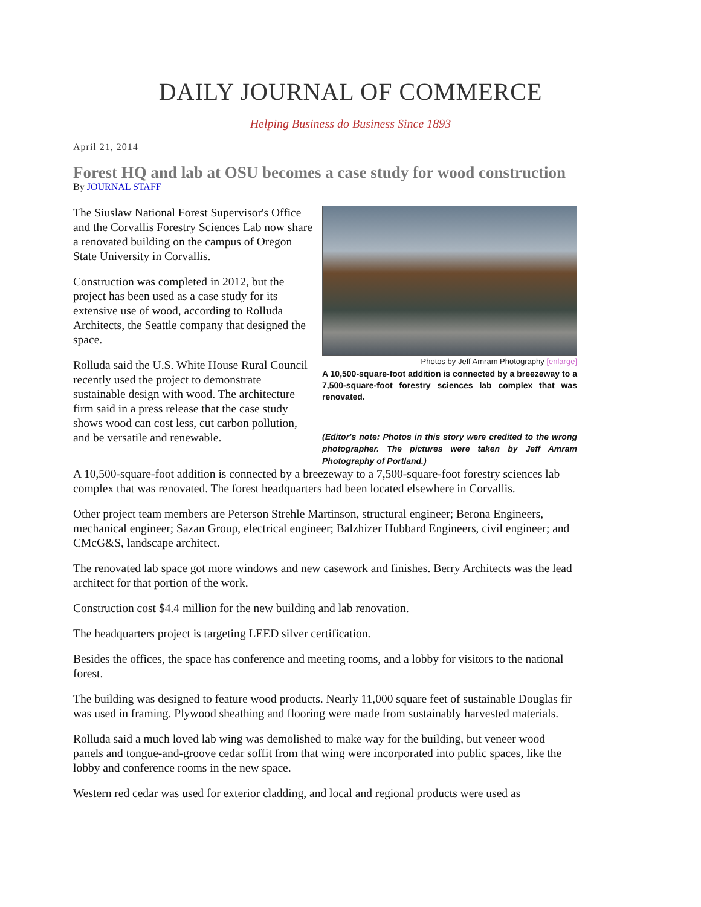DAILY JOURNAL OF COMMERCE
Helping Business do Business Since 1893
April 21, 2014
Forest HQ and lab at OSU becomes a case study for wood construction
By JOURNAL STAFF
The Siuslaw National Forest Supervisor's Office and the Corvallis Forestry Sciences Lab now share a renovated building on the campus of Oregon State University in Corvallis.
Construction was completed in 2012, but the project has been used as a case study for its extensive use of wood, according to Rolluda Architects, the Seattle company that designed the space.
Rolluda said the U.S. White House Rural Council recently used the project to demonstrate sustainable design with wood. The architecture firm said in a press release that the case study shows wood can cost less, cut carbon pollution, and be versatile and renewable.
Photos by Jeff Amram Photography [enlarge]
A 10,500-square-foot addition is connected by a breezeway to a 7,500-square-foot forestry sciences lab complex that was renovated.
(Editor's note: Photos in this story were credited to the wrong photographer. The pictures were taken by Jeff Amram Photography of Portland.)
A 10,500-square-foot addition is connected by a breezeway to a 7,500-square-foot forestry sciences lab complex that was renovated. The forest headquarters had been located elsewhere in Corvallis.
Other project team members are Peterson Strehle Martinson, structural engineer; Berona Engineers, mechanical engineer; Sazan Group, electrical engineer; Balzhizer Hubbard Engineers, civil engineer; and CMcG&S, landscape architect.
The renovated lab space got more windows and new casework and finishes. Berry Architects was the lead architect for that portion of the work.
Construction cost $4.4 million for the new building and lab renovation.
The headquarters project is targeting LEED silver certification.
Besides the offices, the space has conference and meeting rooms, and a lobby for visitors to the national forest.
The building was designed to feature wood products. Nearly 11,000 square feet of sustainable Douglas fir was used in framing. Plywood sheathing and flooring were made from sustainably harvested materials.
Rolluda said a much loved lab wing was demolished to make way for the building, but veneer wood panels and tongue-and-groove cedar soffit from that wing were incorporated into public spaces, like the lobby and conference rooms in the new space.
Western red cedar was used for exterior cladding, and local and regional products were used as